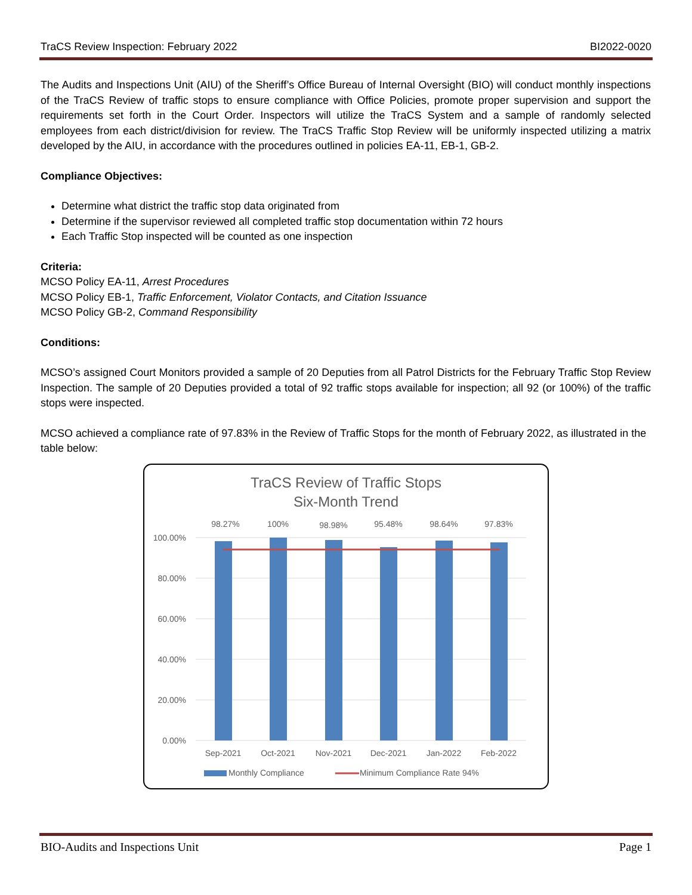TraCS Review Inspection: February 2022 BI2022-0020
The Audits and Inspections Unit (AIU) of the Sheriff’s Office Bureau of Internal Oversight (BIO) will conduct monthly inspections of the TraCS Review of traffic stops to ensure compliance with Office Policies, promote proper supervision and support the requirements set forth in the Court Order. Inspectors will utilize the TraCS System and a sample of randomly selected employees from each district/division for review. The TraCS Traffic Stop Review will be uniformly inspected utilizing a matrix developed by the AIU, in accordance with the procedures outlined in policies EA-11, EB-1, GB-2.
Compliance Objectives:
Determine what district the traffic stop data originated from
Determine if the supervisor reviewed all completed traffic stop documentation within 72 hours
Each Traffic Stop inspected will be counted as one inspection
Criteria:
MCSO Policy EA-11, Arrest Procedures
MCSO Policy EB-1, Traffic Enforcement, Violator Contacts, and Citation Issuance
MCSO Policy GB-2, Command Responsibility
Conditions:
MCSO’s assigned Court Monitors provided a sample of 20 Deputies from all Patrol Districts for the February Traffic Stop Review Inspection. The sample of 20 Deputies provided a total of 92 traffic stops available for inspection; all 92 (or 100%) of the traffic stops were inspected.
MCSO achieved a compliance rate of 97.83% in the Review of Traffic Stops for the month of February 2022, as illustrated in the table below:
TraCS Review of Traffic Stops
Six-Month Trend
100.00%
80.00%
60.00%
40.00%
20.00%
0.00%
98.27%
100%
98.98%
95.48%
98.64%
97.83%
Sep-2021
Oct-2021
Nov-2021
Dec-2021
Jan-2022
Feb-2022
Monthly Compliance
Minimum Compliance Rate 94%
BIO-Audits and Inspections Unit Page 1